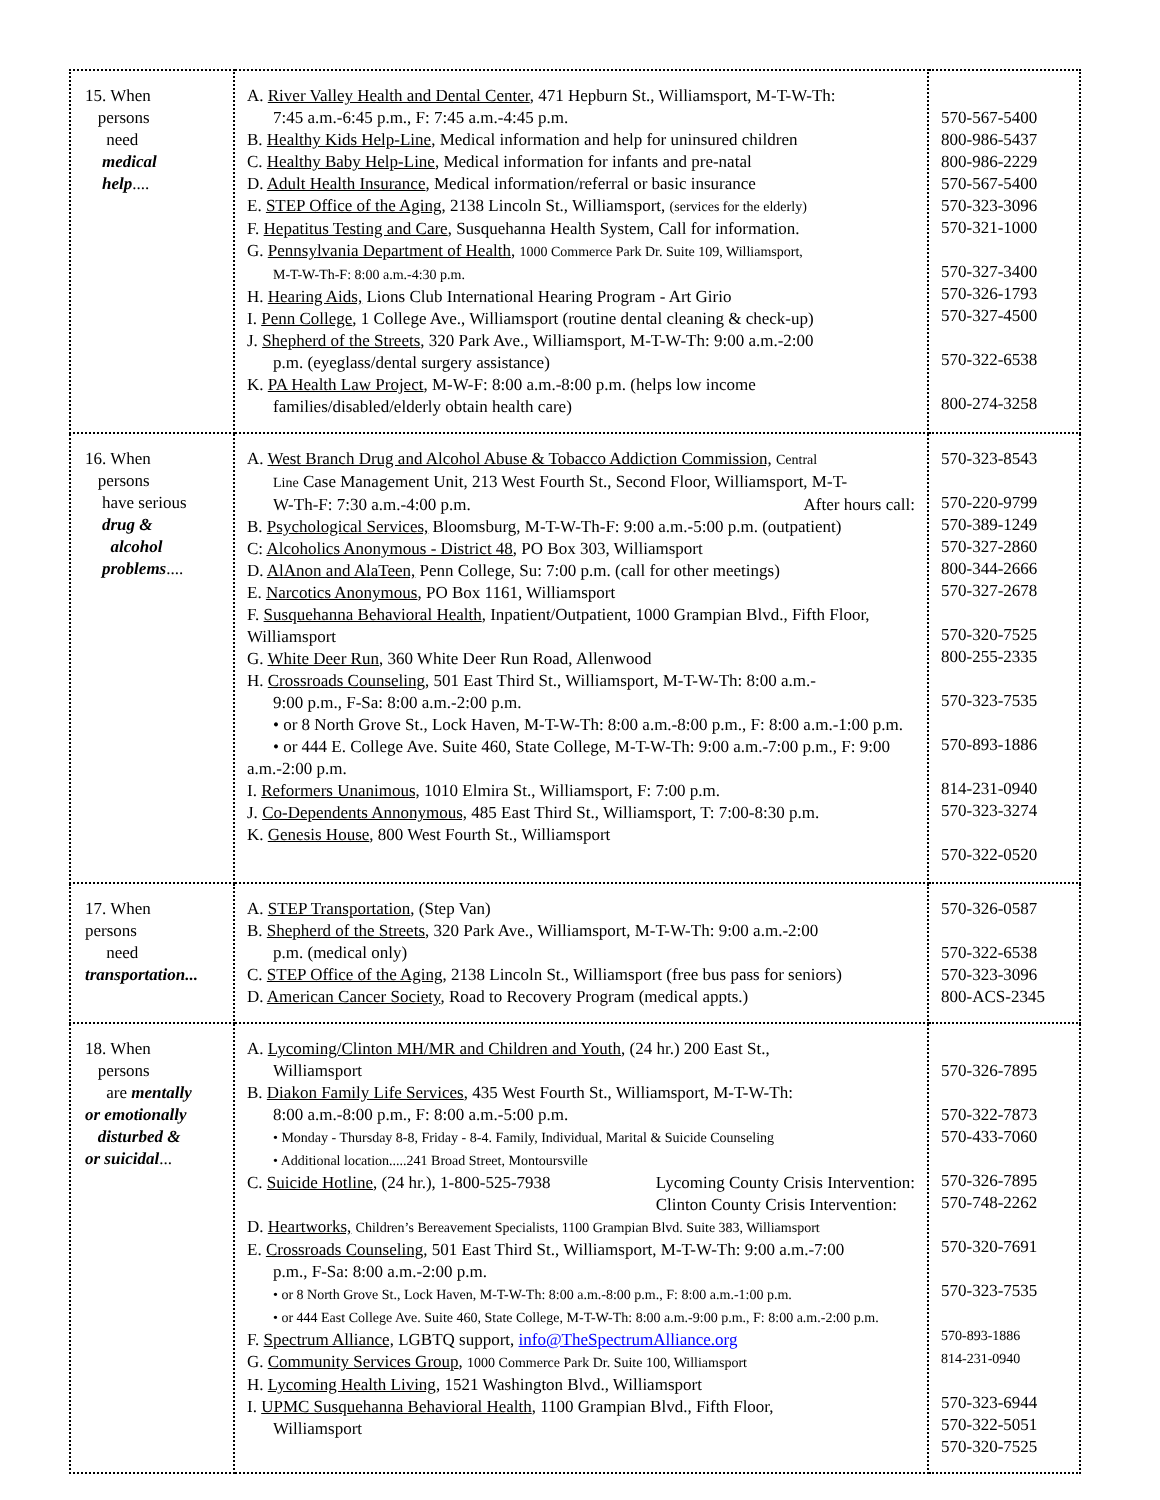| 15. When persons need medical help .... | A. River Valley Health and Dental Center , 471 Hepburn St., Williamsport, M-T-W-Th: 7:45 a.m.-6:45 p.m., F: 7:45 a.m.-4:45 p.m. B. Healthy Kids Help-Line , Medical information and help for uninsured children C. Healthy Baby Help-Line , Medical information for infants and pre-natal D. Adult Health Insurance , Medical information/referral or basic insurance E. STEP Office of the Aging , 2138 Lincoln St., Williamsport, (services for the elderly) F. Hepatitus Testing and Care , Susquehanna Health System, Call for information. G. Pennsylvania Department of Health , 1000 Commerce Park Dr. Suite 109, Williamsport, M-T-W-Th-F: 8:00 a.m.-4:30 p.m. H. Hearing Aids, Lions Club International Hearing Program - Art Girio I. Penn College , 1 College Ave., Williamsport (routine dental cleaning & check-up) J. Shepherd of the Streets , 320 Park Ave., Williamsport, M-T-W-Th: 9:00 a.m.-2:00 p.m. (eyeglass/dental surgery assistance) K. PA Health Law Project , M-W-F: 8:00 a.m.-8:00 p.m. (helps low income families/disabled/elderly obtain health care) | 570-567-5400 800-986-5437 800-986-2229 570-567-5400 570-323-3096 570-321-1000 570-327-3400 570-326-1793 570-327-4500 570-322-6538 800-274-3258 |
| 16. When persons have serious drug & alcohol problems .... | A. West Branch Drug and Alcohol Abuse & Tobacco Addiction Commission, Central Line Case Management Unit, 213 West Fourth St., Second Floor, Williamsport, M-T- W-Th-F: 7:30 a.m.-4:00 p.m. After hours call: B. Psychological Services, Bloomsburg, M-T-W-Th-F: 9:00 a.m.-5:00 p.m. (outpatient) C: Alcoholics Anonymous - District 48 , PO Box 303, Williamsport D. AlAnon and AlaTeen, Penn College, Su: 7:00 p.m. (call for other meetings) E. Narcotics Anonymous , PO Box 1161, Williamsport F. Susquehanna Behavioral Health , Inpatient/Outpatient, 1000 Grampian Blvd., Fifth Floor, Williamsport G. White Deer Run , 360 White Deer Run Road, Allenwood H. Crossroads Counseling , 501 East Third St., Williamsport, M-T-W-Th: 8:00 a.m.- 9:00 p.m., F-Sa: 8:00 a.m.-2:00 p.m. • or 8 North Grove St., Lock Haven, M-T-W-Th: 8:00 a.m.-8:00 p.m., F: 8:00 a.m.-1:00 p.m. • or 444 E. College Ave. Suite 460, State College, M-T-W-Th: 9:00 a.m.-7:00 p.m., F: 9:00 a.m.-2:00 p.m. I. Reformers Unanimous, 1010 Elmira St., Williamsport, F: 7:00 p.m. J. Co-Dependents Annonymous, 485 East Third St., Williamsport, T: 7:00-8:30 p.m. K. Genesis House , 800 West Fourth St., Williamsport | 570-323-8543 570-220-9799 570-389-1249 570-327-2860 800-344-2666 570-327-2678 570-320-7525 800-255-2335 570-323-7535 570-893-1886 814-231-0940 570-323-3274 570-322-0520 |
| 17. When persons need transportation... | A. STEP Transportation , (Step Van) B. Shepherd of the Streets , 320 Park Ave., Williamsport, M-T-W-Th: 9:00 a.m.-2:00 p.m. (medical only) C. STEP Office of the Aging , 2138 Lincoln St., Williamsport (free bus pass for seniors) D. American Cancer Society , Road to Recovery Program (medical appts.) | 570-326-0587 570-322-6538 570-323-3096 800-ACS-2345 |
| 18. When persons are mentally or emotionally disturbed & or suicidal ... | A. Lycoming/Clinton MH/MR and Children and Youth , (24 hr.) 200 East St., Williamsport B. Diakon Family Life Services , 435 West Fourth St., Williamsport, M-T-W-Th: 8:00 a.m.-8:00 p.m., F: 8:00 a.m.-5:00 p.m. • Monday - Thursday 8-8, Friday - 8-4. Family, Individual, Marital & Suicide Counseling • Additional location.....241 Broad Street, Montoursville C. Suicide Hotline , (24 hr.), 1-800-525-7938 Lycoming County Crisis Intervention: Clinton County Crisis Intervention: D. Heartworks, Children’s Bereavement Specialists, 1100 Grampian Blvd. Suite 383, Williamsport E. Crossroads Counseling , 501 East Third St., Williamsport, M-T-W-Th: 9:00 a.m.-7:00 p.m., F-Sa: 8:00 a.m.-2:00 p.m. • or 8 North Grove St., Lock Haven, M-T-W-Th: 8:00 a.m.-8:00 p.m., F: 8:00 a.m.-1:00 p.m. • or 444 East College Ave. Suite 460, State College, M-T-W-Th: 8:00 a.m.-9:00 p.m., F: 8:00 a.m.-2:00 p.m. F. Spectrum Alliance, LGBTQ support, info@TheSpectrumAlliance.org G. Community Services Group , 1000 Commerce Park Dr. Suite 100, Williamsport H. Lycoming Health Living , 1521 Washington Blvd., Williamsport I. UPMC Susquehanna Behavioral Health , 1100 Grampian Blvd., Fifth Floor, Williamsport | 570-326-7895 570-322-7873 570-433-7060 570-326-7895 570-748-2262 570-320-7691 570-323-7535 570-893-1886 814-231-0940 570-323-6944 570-322-5051 570-320-7525 |